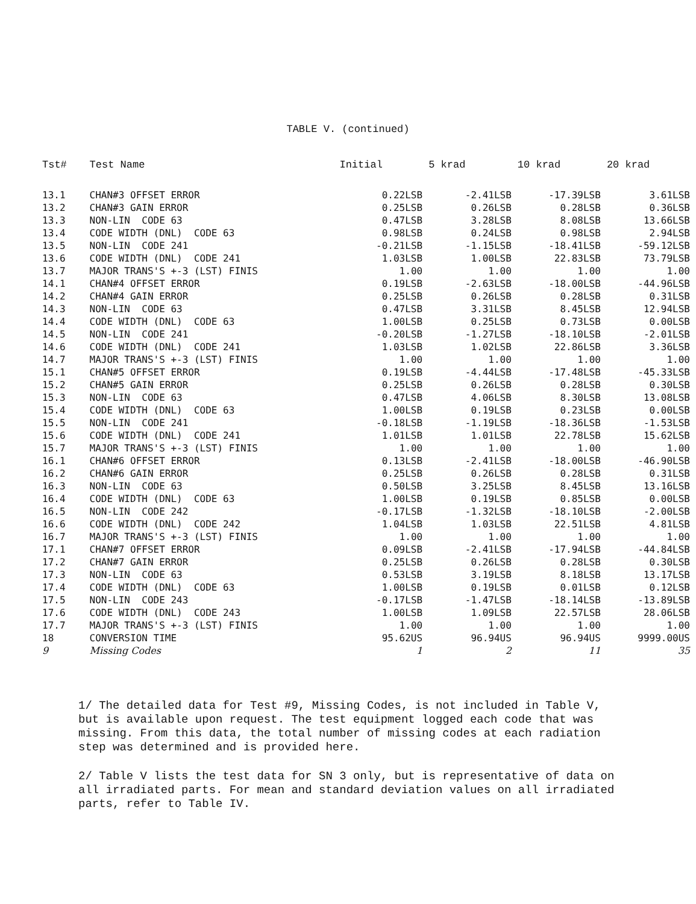TABLE V. (continued)
| Tst# | Test Name | Initial | 5 krad | 10 krad | 20 krad |
| --- | --- | --- | --- | --- | --- |
| 13.1 | CHAN#3 OFFSET ERROR | 0.22LSB | -2.41LSB | -17.39LSB | 3.61LSB |
| 13.2 | CHAN#3 GAIN ERROR | 0.25LSB | 0.26LSB | 0.28LSB | 0.36LSB |
| 13.3 | NON-LIN CODE 63 | 0.47LSB | 3.28LSB | 8.08LSB | 13.66LSB |
| 13.4 | CODE WIDTH (DNL) CODE 63 | 0.98LSB | 0.24LSB | 0.98LSB | 2.94LSB |
| 13.5 | NON-LIN CODE 241 | -0.21LSB | -1.15LSB | -18.41LSB | -59.12LSB |
| 13.6 | CODE WIDTH (DNL) CODE 241 | 1.03LSB | 1.00LSB | 22.83LSB | 73.79LSB |
| 13.7 | MAJOR TRANS'S +-3 (LST) FINIS | 1.00 | 1.00 | 1.00 | 1.00 |
| 14.1 | CHAN#4 OFFSET ERROR | 0.19LSB | -2.63LSB | -18.00LSB | -44.96LSB |
| 14.2 | CHAN#4 GAIN ERROR | 0.25LSB | 0.26LSB | 0.28LSB | 0.31LSB |
| 14.3 | NON-LIN CODE 63 | 0.47LSB | 3.31LSB | 8.45LSB | 12.94LSB |
| 14.4 | CODE WIDTH (DNL) CODE 63 | 1.00LSB | 0.25LSB | 0.73LSB | 0.00LSB |
| 14.5 | NON-LIN CODE 241 | -0.20LSB | -1.27LSB | -18.10LSB | -2.01LSB |
| 14.6 | CODE WIDTH (DNL) CODE 241 | 1.03LSB | 1.02LSB | 22.86LSB | 3.36LSB |
| 14.7 | MAJOR TRANS'S +-3 (LST) FINIS | 1.00 | 1.00 | 1.00 | 1.00 |
| 15.1 | CHAN#5 OFFSET ERROR | 0.19LSB | -4.44LSB | -17.48LSB | -45.33LSB |
| 15.2 | CHAN#5 GAIN ERROR | 0.25LSB | 0.26LSB | 0.28LSB | 0.30LSB |
| 15.3 | NON-LIN CODE 63 | 0.47LSB | 4.06LSB | 8.30LSB | 13.08LSB |
| 15.4 | CODE WIDTH (DNL) CODE 63 | 1.00LSB | 0.19LSB | 0.23LSB | 0.00LSB |
| 15.5 | NON-LIN CODE 241 | -0.18LSB | -1.19LSB | -18.36LSB | -1.53LSB |
| 15.6 | CODE WIDTH (DNL) CODE 241 | 1.01LSB | 1.01LSB | 22.78LSB | 15.62LSB |
| 15.7 | MAJOR TRANS'S +-3 (LST) FINIS | 1.00 | 1.00 | 1.00 | 1.00 |
| 16.1 | CHAN#6 OFFSET ERROR | 0.13LSB | -2.41LSB | -18.00LSB | -46.90LSB |
| 16.2 | CHAN#6 GAIN ERROR | 0.25LSB | 0.26LSB | 0.28LSB | 0.31LSB |
| 16.3 | NON-LIN CODE 63 | 0.50LSB | 3.25LSB | 8.45LSB | 13.16LSB |
| 16.4 | CODE WIDTH (DNL) CODE 63 | 1.00LSB | 0.19LSB | 0.85LSB | 0.00LSB |
| 16.5 | NON-LIN CODE 242 | -0.17LSB | -1.32LSB | -18.10LSB | -2.00LSB |
| 16.6 | CODE WIDTH (DNL) CODE 242 | 1.04LSB | 1.03LSB | 22.51LSB | 4.81LSB |
| 16.7 | MAJOR TRANS'S +-3 (LST) FINIS | 1.00 | 1.00 | 1.00 | 1.00 |
| 17.1 | CHAN#7 OFFSET ERROR | 0.09LSB | -2.41LSB | -17.94LSB | -44.84LSB |
| 17.2 | CHAN#7 GAIN ERROR | 0.25LSB | 0.26LSB | 0.28LSB | 0.30LSB |
| 17.3 | NON-LIN CODE 63 | 0.53LSB | 3.19LSB | 8.18LSB | 13.17LSB |
| 17.4 | CODE WIDTH (DNL) CODE 63 | 1.00LSB | 0.19LSB | 0.01LSB | 0.12LSB |
| 17.5 | NON-LIN CODE 243 | -0.17LSB | -1.47LSB | -18.14LSB | -13.89LSB |
| 17.6 | CODE WIDTH (DNL) CODE 243 | 1.00LSB | 1.09LSB | 22.57LSB | 28.06LSB |
| 17.7 | MAJOR TRANS'S +-3 (LST) FINIS | 1.00 | 1.00 | 1.00 | 1.00 |
| 18 | CONVERSION TIME | 95.62US | 96.94US | 96.94US | 9999.00US |
| 9 | Missing Codes | 1 | 2 | 11 | 35 |
1/ The detailed data for Test #9, Missing Codes, is not included in Table V, but is available upon request. The test equipment logged each code that was missing. From this data, the total number of missing codes at each radiation step was determined and is provided here.
2/ Table V lists the test data for SN 3 only, but is representative of data on all irradiated parts. For mean and standard deviation values on all irradiated parts, refer to Table IV.